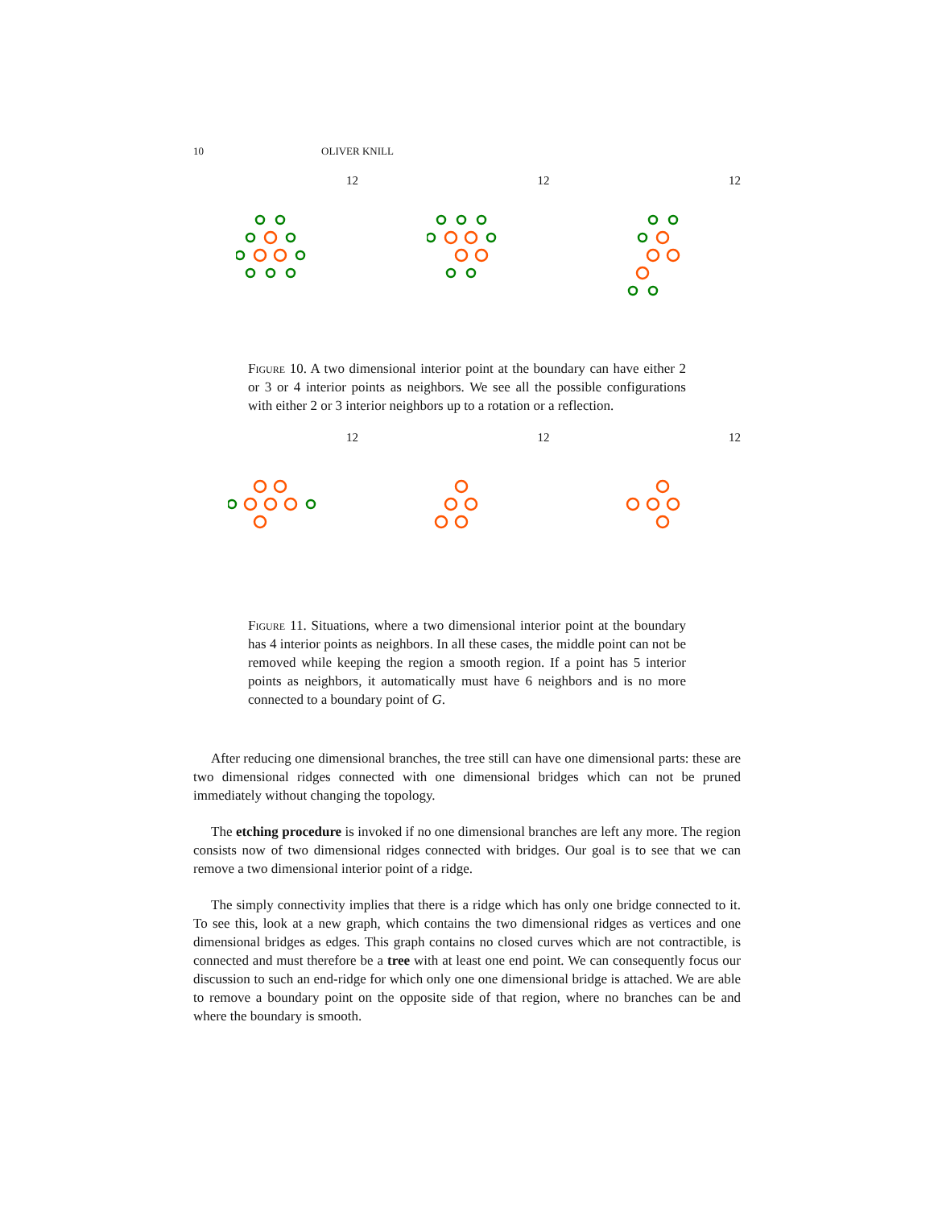10 OLIVER KNILL
12 12 12
Figure 10. A two dimensional interior point at the boundary can have either 2 or 3 or 4 interior points as neighbors. We see all the possible configurations with either 2 or 3 interior neighbors up to a rotation or a reflection.
12 12 12
Figure 11. Situations, where a two dimensional interior point at the boundary has 4 interior points as neighbors. In all these cases, the middle point can not be removed while keeping the region a smooth region. If a point has 5 interior points as neighbors, it automatically must have 6 neighbors and is no more connected to a boundary point of G.
After reducing one dimensional branches, the tree still can have one dimensional parts: these are two dimensional ridges connected with one dimensional bridges which can not be pruned immediately without changing the topology.
The etching procedure is invoked if no one dimensional branches are left any more. The region consists now of two dimensional ridges connected with bridges. Our goal is to see that we can remove a two dimensional interior point of a ridge.
The simply connectivity implies that there is a ridge which has only one bridge connected to it. To see this, look at a new graph, which contains the two dimensional ridges as vertices and one dimensional bridges as edges. This graph contains no closed curves which are not contractible, is connected and must therefore be a tree with at least one end point. We can consequently focus our discussion to such an end-ridge for which only one one dimensional bridge is attached. We are able to remove a boundary point on the opposite side of that region, where no branches can be and where the boundary is smooth.